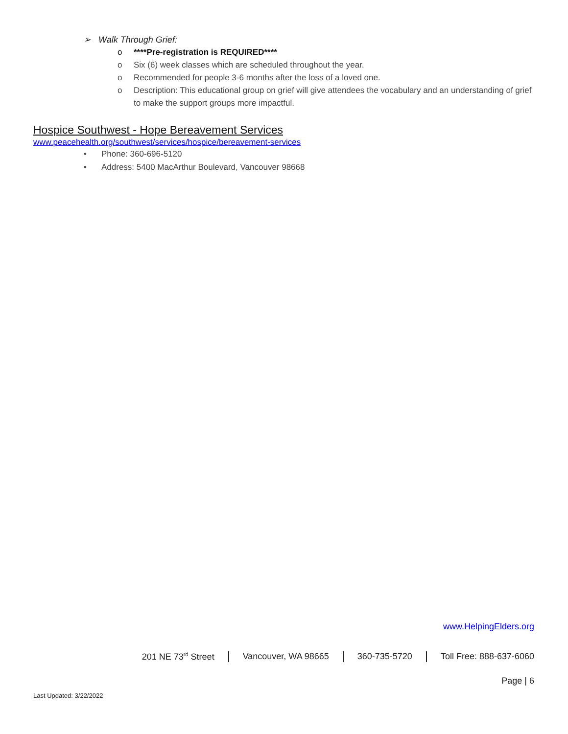➢ Walk Through Grief:
o ****Pre-registration is REQUIRED****
o Six (6) week classes which are scheduled throughout the year.
o Recommended for people 3-6 months after the loss of a loved one.
o Description: This educational group on grief will give attendees the vocabulary and an understanding of grief to make the support groups more impactful.
Hospice Southwest - Hope Bereavement Services
www.peacehealth.org/southwest/services/hospice/bereavement-services
• Phone: 360-696-5120
• Address: 5400 MacArthur Boulevard, Vancouver 98668
www.HelpingElders.org
201 NE 73<sup>rd</sup> Street Vancouver, WA 98665 360-735-5720 Toll Free: 888-637-6060
Page | 6
Last Updated: 3/22/2022